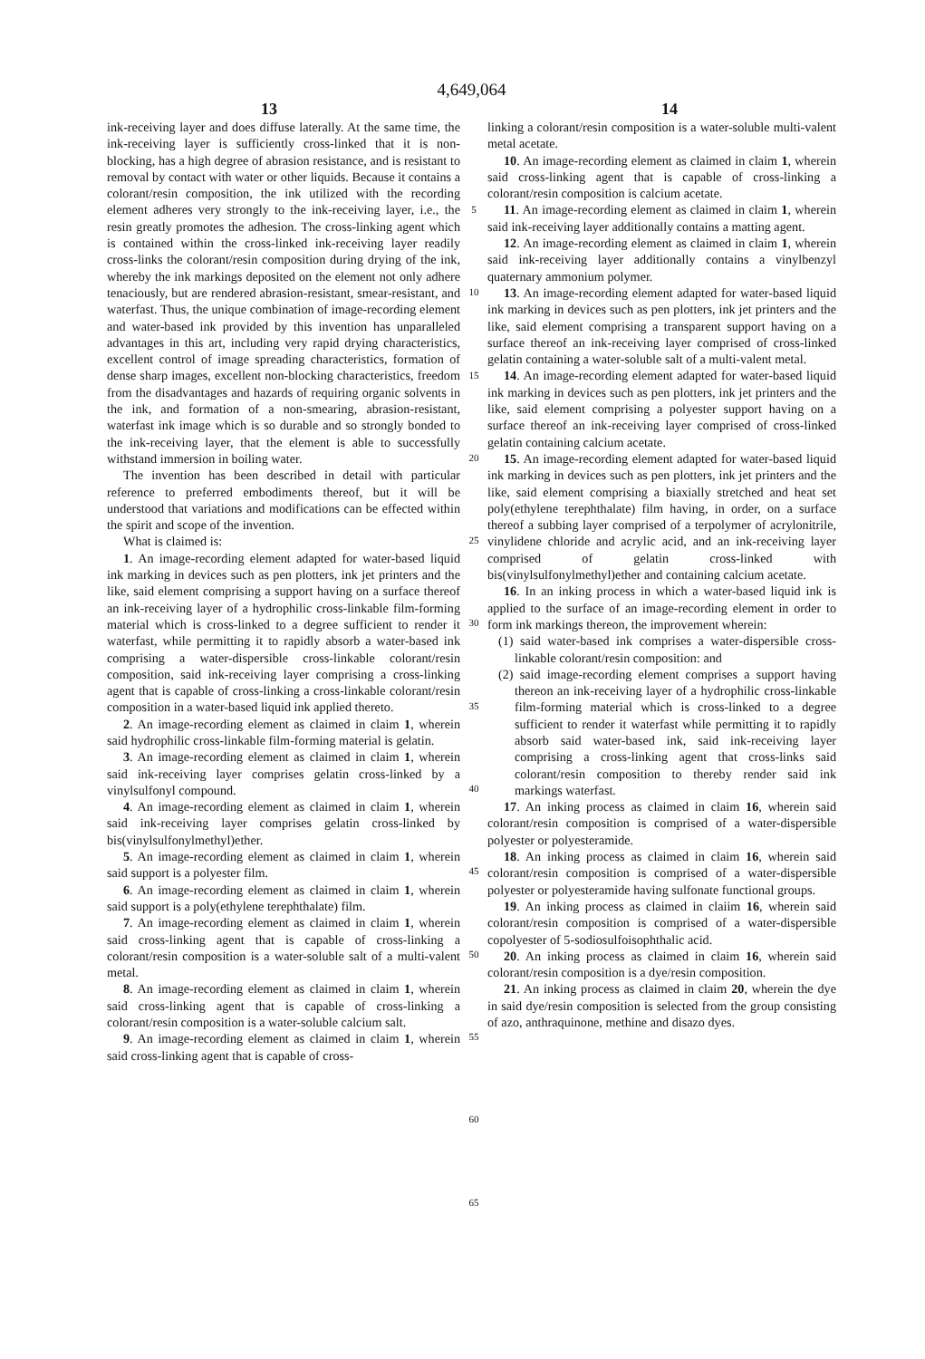4,649,064
13 14
ink-receiving layer and does diffuse laterally. At the same time, the ink-receiving layer is sufficiently cross-linked that it is non-blocking, has a high degree of abrasion resistance, and is resistant to removal by contact with water or other liquids. Because it contains a colorant/resin composition, the ink utilized with the recording element adheres very strongly to the ink-receiving layer, i.e., the resin greatly promotes the adhesion. The cross-linking agent which is contained within the cross-linked ink-receiving layer readily cross-links the colorant/resin composition during drying of the ink, whereby the ink markings deposited on the element not only adhere tenaciously, but are rendered abrasion-resistant, smear-resistant, and waterfast. Thus, the unique combination of image-recording element and water-based ink provided by this invention has unparalleled advantages in this art, including very rapid drying characteristics, excellent control of image spreading characteristics, formation of dense sharp images, excellent non-blocking characteristics, freedom from the disadvantages and hazards of requiring organic solvents in the ink, and formation of a non-smearing, abrasion-resistant, waterfast ink image which is so durable and so strongly bonded to the ink-receiving layer, that the element is able to successfully withstand immersion in boiling water.
The invention has been described in detail with particular reference to preferred embodiments thereof, but it will be understood that variations and modifications can be effected within the spirit and scope of the invention.
What is claimed is:
1. An image-recording element adapted for water-based liquid ink marking in devices such as pen plotters, ink jet printers and the like, said element comprising a support having on a surface thereof an ink-receiving layer of a hydrophilic cross-linkable film-forming material which is cross-linked to a degree sufficient to render it waterfast, while permitting it to rapidly absorb a water-based ink comprising a water-dispersible cross-linkable colorant/resin composition, said ink-receiving layer comprising a cross-linking agent that is capable of cross-linking a cross-linkable colorant/resin composition in a water-based liquid ink applied thereto.
2. An image-recording element as claimed in claim 1, wherein said hydrophilic cross-linkable film-forming material is gelatin.
3. An image-recording element as claimed in claim 1, wherein said ink-receiving layer comprises gelatin cross-linked by a vinylsulfonyl compound.
4. An image-recording element as claimed in claim 1, wherein said ink-receiving layer comprises gelatin cross-linked by bis(vinylsulfonylmethyl)ether.
5. An image-recording element as claimed in claim 1, wherein said support is a polyester film.
6. An image-recording element as claimed in claim 1, wherein said support is a poly(ethylene terephthalate) film.
7. An image-recording element as claimed in claim 1, wherein said cross-linking agent that is capable of cross-linking a colorant/resin composition is a water-soluble salt of a multi-valent metal.
8. An image-recording element as claimed in claim 1, wherein said cross-linking agent that is capable of cross-linking a colorant/resin composition is a water-soluble calcium salt.
9. An image-recording element as claimed in claim 1, wherein said cross-linking agent that is capable of cross-
5
10
15
20
25
30
35
40
45
50
55
60
65
linking a colorant/resin composition is a water-soluble multi-valent metal acetate.
10. An image-recording element as claimed in claim 1, wherein said cross-linking agent that is capable of cross-linking a colorant/resin composition is calcium acetate.
11. An image-recording element as claimed in claim 1, wherein said ink-receiving layer additionally contains a matting agent.
12. An image-recording element as claimed in claim 1, wherein said ink-receiving layer additionally contains a vinylbenzyl quaternary ammonium polymer.
13. An image-recording element adapted for water-based liquid ink marking in devices such as pen plotters, ink jet printers and the like, said element comprising a transparent support having on a surface thereof an ink-receiving layer comprised of cross-linked gelatin containing a water-soluble salt of a multi-valent metal.
14. An image-recording element adapted for water-based liquid ink marking in devices such as pen plotters, ink jet printers and the like, said element comprising a polyester support having on a surface thereof an ink-receiving layer comprised of cross-linked gelatin containing calcium acetate.
15. An image-recording element adapted for water-based liquid ink marking in devices such as pen plotters, ink jet printers and the like, said element comprising a biaxially stretched and heat set poly(ethylene terephthalate) film having, in order, on a surface thereof a subbing layer comprised of a terpolymer of acrylonitrile, vinylidene chloride and acrylic acid, and an ink-receiving layer comprised of gelatin cross-linked with bis(vinylsulfonylmethyl)ether and containing calcium acetate.
16. In an inking process in which a water-based liquid ink is applied to the surface of an image-recording element in order to form ink markings thereon, the improvement wherein:
(1) said water-based ink comprises a water-dispersible cross-linkable colorant/resin composition: and
(2) said image-recording element comprises a support having thereon an ink-receiving layer of a hydrophilic cross-linkable film-forming material which is cross-linked to a degree sufficient to render it waterfast while permitting it to rapidly absorb said water-based ink, said ink-receiving layer comprising a cross-linking agent that cross-links said colorant/resin composition to thereby render said ink markings waterfast.
17. An inking process as claimed in claim 16, wherein said colorant/resin composition is comprised of a water-dispersible polyester or polyesteramide.
18. An inking process as claimed in claim 16, wherein said colorant/resin composition is comprised of a water-dispersible polyester or polyesteramide having sulfonate functional groups.
19. An inking process as claimed in claiim 16, wherein said colorant/resin composition is comprised of a water-dispersible copolyester of 5-sodiosulfoisophthalic acid.
20. An inking process as claimed in claim 16, wherein said colorant/resin composition is a dye/resin composition.
21. An inking process as claimed in claim 20, wherein the dye in said dye/resin composition is selected from the group consisting of azo, anthraquinone, methine and disazo dyes.